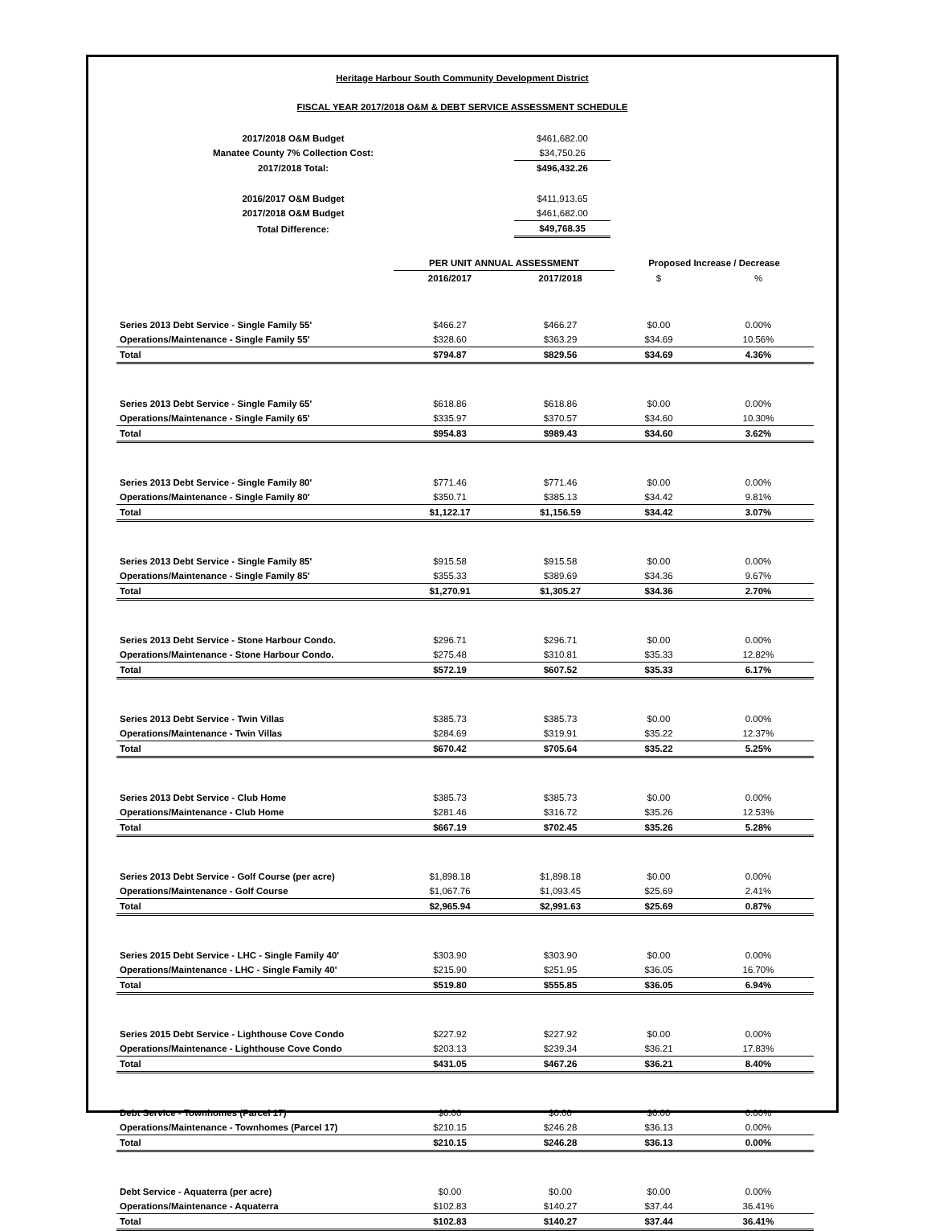Heritage Harbour South Community Development District
FISCAL YEAR 2017/2018 O&M & DEBT SERVICE ASSESSMENT SCHEDULE
| 2017/2018 O&M Budget | | $461,682.00 |
| Manatee County 7% Collection Cost: | | $34,750.26 |
| 2017/2018 Total: | | $496,432.26 |
| 2016/2017 O&M Budget | | $411,913.65 |
| 2017/2018 O&M Budget | | $461,682.00 |
| Total Difference: | | $49,768.35 |
| | PER UNIT ANNUAL ASSESSMENT | | Proposed Increase / Decrease | |
| --- | --- | --- | --- | --- |
| | 2016/2017 | 2017/2018 | $ | % |
| Series 2013 Debt Service - Single Family 55' | $466.27 | $466.27 | $0.00 | 0.00% |
| Operations/Maintenance - Single Family 55' | $328.60 | $363.29 | $34.69 | 10.56% |
| Total | $794.87 | $829.56 | $34.69 | 4.36% |
| Series 2013 Debt Service - Single Family 65' | $618.86 | $618.86 | $0.00 | 0.00% |
| Operations/Maintenance - Single Family 65' | $335.97 | $370.57 | $34.60 | 10.30% |
| Total | $954.83 | $989.43 | $34.60 | 3.62% |
| Series 2013 Debt Service - Single Family 80' | $771.46 | $771.46 | $0.00 | 0.00% |
| Operations/Maintenance - Single Family 80' | $350.71 | $385.13 | $34.42 | 9.81% |
| Total | $1,122.17 | $1,156.59 | $34.42 | 3.07% |
| Series 2013 Debt Service - Single Family 85' | $915.58 | $915.58 | $0.00 | 0.00% |
| Operations/Maintenance - Single Family 85' | $355.33 | $389.69 | $34.36 | 9.67% |
| Total | $1,270.91 | $1,305.27 | $34.36 | 2.70% |
| Series 2013 Debt Service - Stone Harbour Condo. | $296.71 | $296.71 | $0.00 | 0.00% |
| Operations/Maintenance - Stone Harbour Condo. | $275.48 | $310.81 | $35.33 | 12.82% |
| Total | $572.19 | $607.52 | $35.33 | 6.17% |
| Series 2013 Debt Service - Twin Villas | $385.73 | $385.73 | $0.00 | 0.00% |
| Operations/Maintenance - Twin Villas | $284.69 | $319.91 | $35.22 | 12.37% |
| Total | $670.42 | $705.64 | $35.22 | 5.25% |
| Series 2013 Debt Service - Club Home | $385.73 | $385.73 | $0.00 | 0.00% |
| Operations/Maintenance - Club Home | $281.46 | $316.72 | $35.26 | 12.53% |
| Total | $667.19 | $702.45 | $35.26 | 5.28% |
| Series 2013 Debt Service - Golf Course (per acre) | $1,898.18 | $1,898.18 | $0.00 | 0.00% |
| Operations/Maintenance - Golf Course | $1,067.76 | $1,093.45 | $25.69 | 2.41% |
| Total | $2,965.94 | $2,991.63 | $25.69 | 0.87% |
| Series 2015 Debt Service - LHC - Single Family 40' | $303.90 | $303.90 | $0.00 | 0.00% |
| Operations/Maintenance - LHC - Single Family 40' | $215.90 | $251.95 | $36.05 | 16.70% |
| Total | $519.80 | $555.85 | $36.05 | 6.94% |
| Series 2015 Debt Service - Lighthouse Cove Condo | $227.92 | $227.92 | $0.00 | 0.00% |
| Operations/Maintenance - Lighthouse Cove Condo | $203.13 | $239.34 | $36.21 | 17.83% |
| Total | $431.05 | $467.26 | $36.21 | 8.40% |
| Debt Service - Townhomes (Parcel 17) | $0.00 | $0.00 | $0.00 | 0.00% |
| Operations/Maintenance - Townhomes (Parcel 17) | $210.15 | $246.28 | $36.13 | 0.00% |
| Total | $210.15 | $246.28 | $36.13 | 0.00% |
| Debt Service - Aquaterra (per acre) | $0.00 | $0.00 | $0.00 | 0.00% |
| Operations/Maintenance - Aquaterra | $102.83 | $140.27 | $37.44 | 36.41% |
| Total | $102.83 | $140.27 | $37.44 | 36.41% |